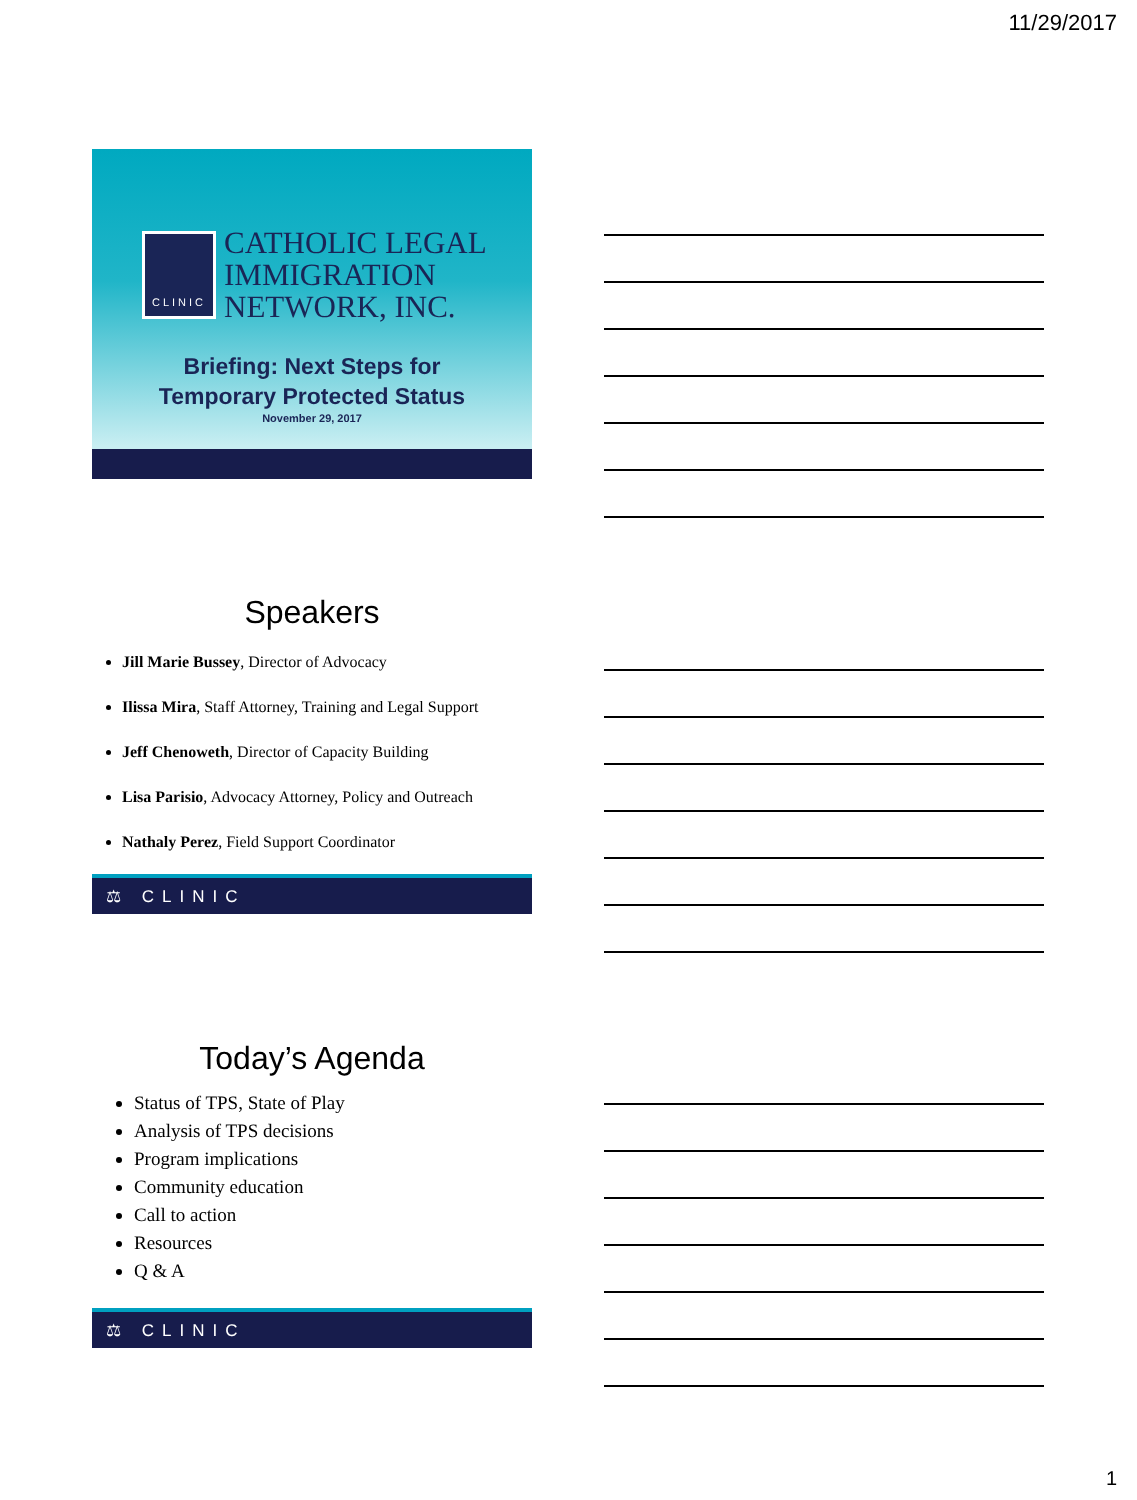11/29/2017
CLINIC
CATHOLIC LEGAL
IMMIGRATION
NETWORK, INC.
Briefing: Next Steps for
Temporary Protected Status
November 29, 2017
Speakers
Jill Marie Bussey, Director of Advocacy
Ilissa Mira, Staff Attorney, Training and Legal Support
Jeff Chenoweth, Director of Capacity Building
Lisa Parisio, Advocacy Attorney, Policy and Outreach
Nathaly Perez, Field Support Coordinator
⚖ CLINIC
Today’s Agenda
Status of TPS, State of Play
Analysis of TPS decisions
Program implications
Community education
Call to action
Resources
Q & A
⚖ CLINIC
1